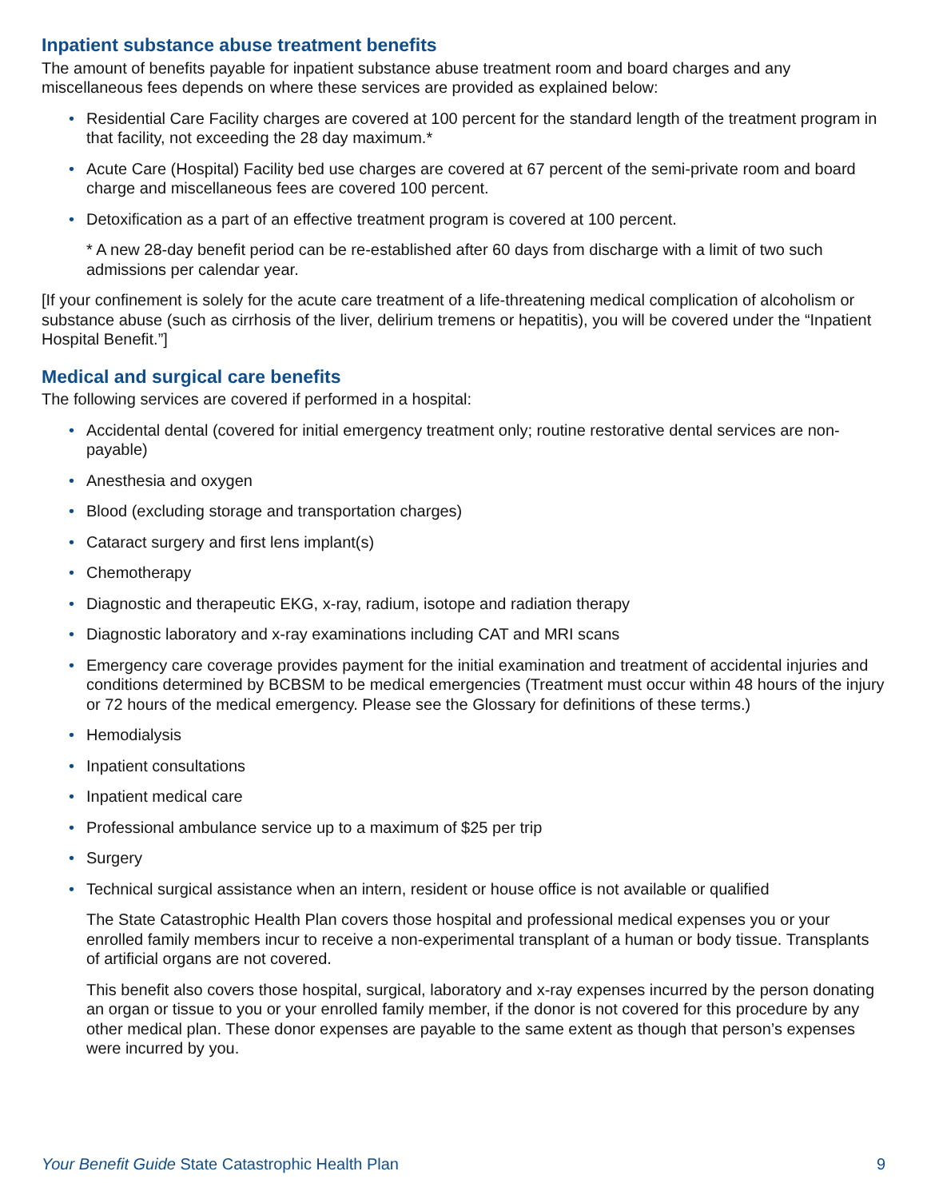Inpatient substance abuse treatment benefits
The amount of benefits payable for inpatient substance abuse treatment room and board charges and any miscellaneous fees depends on where these services are provided as explained below:
• Residential Care Facility charges are covered at 100 percent for the standard length of the treatment program in that facility, not exceeding the 28 day maximum.*
• Acute Care (Hospital) Facility bed use charges are covered at 67 percent of the semi-private room and board charge and miscellaneous fees are covered 100 percent.
• Detoxification as a part of an effective treatment program is covered at 100 percent.
* A new 28-day benefit period can be re-established after 60 days from discharge with a limit of two such admissions per calendar year.
[If your confinement is solely for the acute care treatment of a life-threatening medical complication of alcoholism or substance abuse (such as cirrhosis of the liver, delirium tremens or hepatitis), you will be covered under the “Inpatient Hospital Benefit.”]
Medical and surgical care benefits
The following services are covered if performed in a hospital:
• Accidental dental (covered for initial emergency treatment only; routine restorative dental services are non-payable)
• Anesthesia and oxygen
• Blood (excluding storage and transportation charges)
• Cataract surgery and first lens implant(s)
• Chemotherapy
• Diagnostic and therapeutic EKG, x-ray, radium, isotope and radiation therapy
• Diagnostic laboratory and x-ray examinations including CAT and MRI scans
• Emergency care coverage provides payment for the initial examination and treatment of accidental injuries and conditions determined by BCBSM to be medical emergencies (Treatment must occur within 48 hours of the injury or 72 hours of the medical emergency. Please see the Glossary for definitions of these terms.)
• Hemodialysis
• Inpatient consultations
• Inpatient medical care
• Professional ambulance service up to a maximum of $25 per trip
• Surgery
• Technical surgical assistance when an intern, resident or house office is not available or qualified
The State Catastrophic Health Plan covers those hospital and professional medical expenses you or your enrolled family members incur to receive a non-experimental transplant of a human or body tissue. Transplants of artificial organs are not covered.
This benefit also covers those hospital, surgical, laboratory and x-ray expenses incurred by the person donating an organ or tissue to you or your enrolled family member, if the donor is not covered for this procedure by any other medical plan. These donor expenses are payable to the same extent as though that person’s expenses were incurred by you.
Your Benefit Guide State Catastrophic Health Plan 9